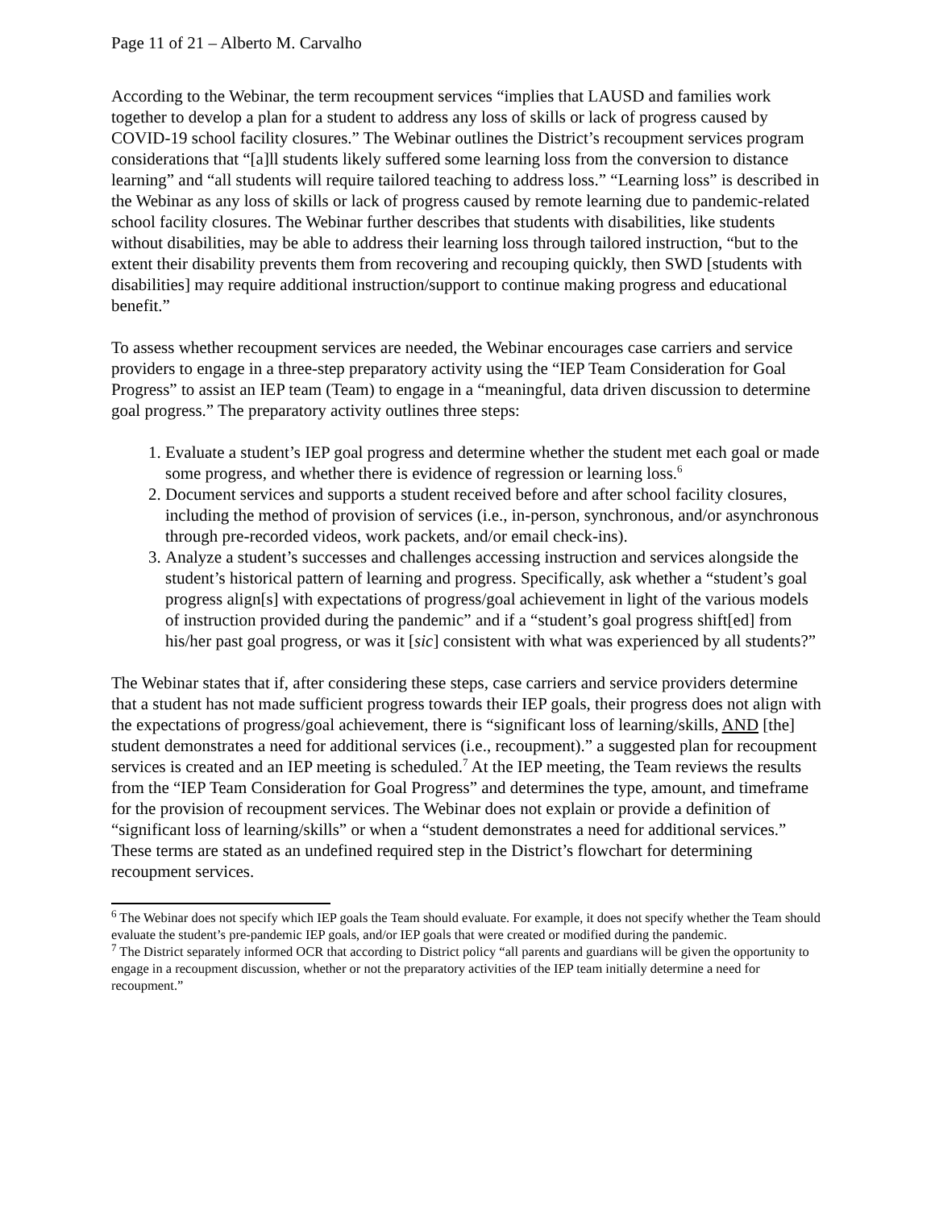Page 11 of 21 – Alberto M. Carvalho
According to the Webinar, the term recoupment services “implies that LAUSD and families work together to develop a plan for a student to address any loss of skills or lack of progress caused by COVID-19 school facility closures.” The Webinar outlines the District’s recoupment services program considerations that “[a]ll students likely suffered some learning loss from the conversion to distance learning” and “all students will require tailored teaching to address loss.” “Learning loss” is described in the Webinar as any loss of skills or lack of progress caused by remote learning due to pandemic-related school facility closures. The Webinar further describes that students with disabilities, like students without disabilities, may be able to address their learning loss through tailored instruction, “but to the extent their disability prevents them from recovering and recouping quickly, then SWD [students with disabilities] may require additional instruction/support to continue making progress and educational benefit.”
To assess whether recoupment services are needed, the Webinar encourages case carriers and service providers to engage in a three-step preparatory activity using the “IEP Team Consideration for Goal Progress” to assist an IEP team (Team) to engage in a “meaningful, data driven discussion to determine goal progress.” The preparatory activity outlines three steps:
1. Evaluate a student’s IEP goal progress and determine whether the student met each goal or made some progress, and whether there is evidence of regression or learning loss.<sup>6</sup>
2. Document services and supports a student received before and after school facility closures, including the method of provision of services (i.e., in-person, synchronous, and/or asynchronous through pre-recorded videos, work packets, and/or email check-ins).
3. Analyze a student’s successes and challenges accessing instruction and services alongside the student’s historical pattern of learning and progress. Specifically, ask whether a “student’s goal progress align[s] with expectations of progress/goal achievement in light of the various models of instruction provided during the pandemic” and if a “student’s goal progress shift[ed] from his/her past goal progress, or was it [sic] consistent with what was experienced by all students?”
The Webinar states that if, after considering these steps, case carriers and service providers determine that a student has not made sufficient progress towards their IEP goals, their progress does not align with the expectations of progress/goal achievement, there is “significant loss of learning/skills, AND [the] student demonstrates a need for additional services (i.e., recoupment).” a suggested plan for recoupment services is created and an IEP meeting is scheduled.<sup>7</sup> At the IEP meeting, the Team reviews the results from the “IEP Team Consideration for Goal Progress” and determines the type, amount, and timeframe for the provision of recoupment services. The Webinar does not explain or provide a definition of “significant loss of learning/skills” or when a “student demonstrates a need for additional services.” These terms are stated as an undefined required step in the District’s flowchart for determining recoupment services.
<sup>6</sup> The Webinar does not specify which IEP goals the Team should evaluate. For example, it does not specify whether the Team should evaluate the student’s pre-pandemic IEP goals, and/or IEP goals that were created or modified during the pandemic.
<sup>7</sup> The District separately informed OCR that according to District policy “all parents and guardians will be given the opportunity to engage in a recoupment discussion, whether or not the preparatory activities of the IEP team initially determine a need for recoupment.”